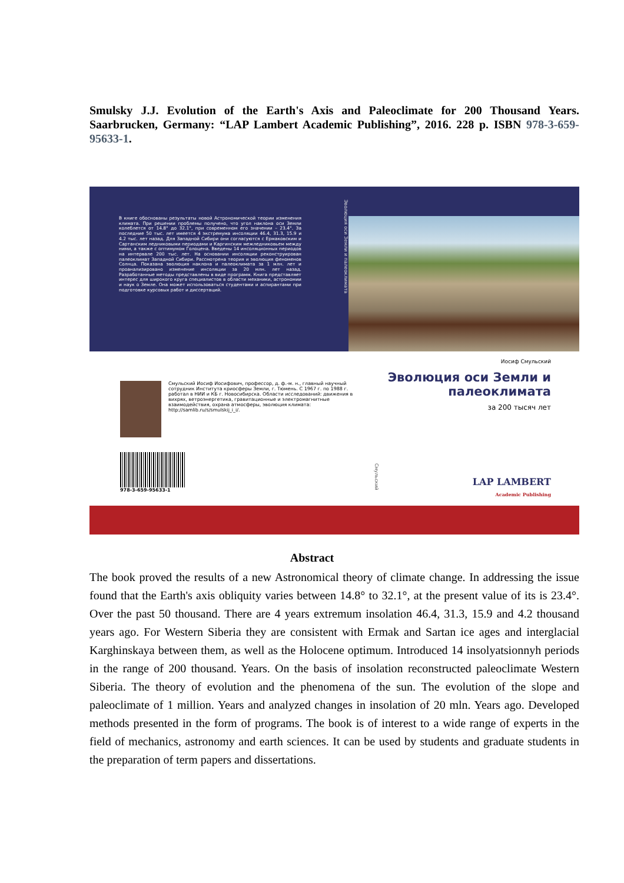Smulsky J.J. Evolution of the Earth's Axis and Paleoclimate for 200 Thousand Years. Saarbrucken, Germany: “LAP Lambert Academic Publishing”, 2016. 228 p. ISBN 978-3-659-95633-1.
В книге обоснованы результаты новой Астрономической теории изменения климата. При решении проблемы получено, что угол наклона оси Земли колеблется от 14.8° до 32.1°, при современном его значении – 23.4°. За последние 50 тыс. лет имеется 4 экстремума инсоляции 46.4, 31.3, 15.9 и 4.2 тыс. лет назад. Для Западной Сибири они согласуются с Ермаковским и Сартанским ледниковыми периодами и Каргинским межледниковьем между ними, а также с оптимумом Голоцена. Введены 14 инсоляционных периодов на интервале 200 тыс. лет. На основании инсоляции реконструирован палеоклимат Западной Сибири. Рассмотрена теория и эволюция феноменов Солнца. Показана эволюция наклона и палеоклимата за 1 млн. лет и проанализировано изменение инсоляции за 20 млн. лет назад. Разработанные методы представлены в виде программ. Книга представляет интерес для широкого круга специалистов в области механики, астрономии и наук о Земле. Она может использоваться студентами и аспирантами при подготовке курсовых работ и диссертаций.
Эволюция оси Земли и палеоклимата
Смульский Иосиф Иосифович, профессор, д. ф.-м. н., главный научный сотрудник Института криосферы Земли, г. Тюмень. С 1967 г. по 1988 г. работал в НИИ и КБ г. Новосибирска. Области исследований: движения в вихрях, ветроэнергетика, гравитационные и электромагнитные взаимодействия, охрана атмосферы, эволюция климата: http://samlib.ru/s/smulskij_i_i/.
978-3-659-95633-1
Смульский
Иосиф Смульский
Эволюция оси Земли и палеоклимата
за 200 тысяч лет
LAP LAMBERT
Academic Publishing
Abstract
The book proved the results of a new Astronomical theory of climate change. In addressing the issue found that the Earth's axis obliquity varies between 14.8° to 32.1°, at the present value of its is 23.4°. Over the past 50 thousand. There are 4 years extremum insolation 46.4, 31.3, 15.9 and 4.2 thousand years ago. For Western Siberia they are consistent with Ermak and Sartan ice ages and interglacial Karghinskaya between them, as well as the Holocene optimum. Introduced 14 insolyatsionnyh periods in the range of 200 thousand. Years. On the basis of insolation reconstructed paleoclimate Western Siberia. The theory of evolution and the phenomena of the sun. The evolution of the slope and paleoclimate of 1 million. Years and analyzed changes in insolation of 20 mln. Years ago. Developed methods presented in the form of programs. The book is of interest to a wide range of experts in the field of mechanics, astronomy and earth sciences. It can be used by students and graduate students in the preparation of term papers and dissertations.